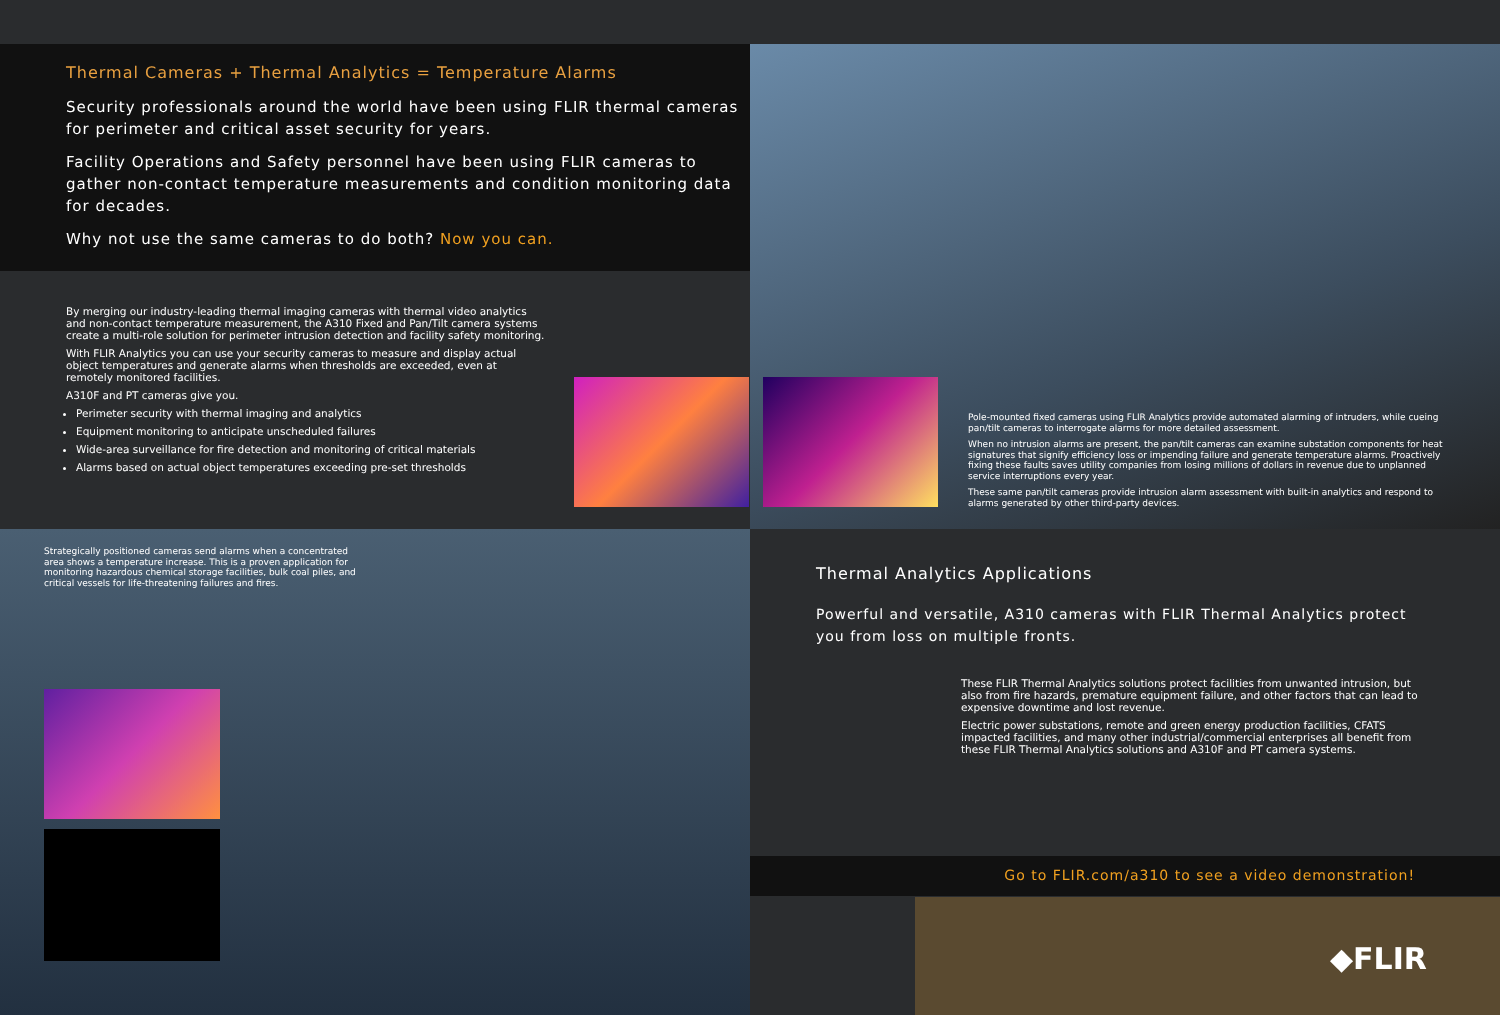Thermal Cameras + Thermal Analytics = Temperature Alarms
Security professionals around the world have been using FLIR thermal cameras for perimeter and critical asset security for years.
Facility Operations and Safety personnel have been using FLIR cameras to gather non-contact temperature measurements and condition monitoring data for decades.
Why not use the same cameras to do both? Now you can.
By merging our industry-leading thermal imaging cameras with thermal video analytics and non-contact temperature measurement, the A310 Fixed and Pan/Tilt camera systems create a multi-role solution for perimeter intrusion detection and facility safety monitoring.
With FLIR Analytics you can use your security cameras to measure and display actual object temperatures and generate alarms when thresholds are exceeded, even at remotely monitored facilities.
A310F and PT cameras give you.
Perimeter security with thermal imaging and analytics
Equipment monitoring to anticipate unscheduled failures
Wide-area surveillance for fire detection and monitoring of critical materials
Alarms based on actual object temperatures exceeding pre-set thresholds
Pole-mounted fixed cameras using FLIR Analytics provide automated alarming of intruders, while cueing pan/tilt cameras to interrogate alarms for more detailed assessment.
When no intrusion alarms are present, the pan/tilt cameras can examine substation components for heat signatures that signify efficiency loss or impending failure and generate temperature alarms. Proactively fixing these faults saves utility companies from losing millions of dollars in revenue due to unplanned service interruptions every year.
These same pan/tilt cameras provide intrusion alarm assessment with built-in analytics and respond to alarms generated by other third-party devices.
Strategically positioned cameras send alarms when a concentrated area shows a temperature increase. This is a proven application for monitoring hazardous chemical storage facilities, bulk coal piles, and critical vessels for life-threatening failures and fires.
Thermal Analytics Applications
Powerful and versatile, A310 cameras with FLIR Thermal Analytics protect you from loss on multiple fronts.
These FLIR Thermal Analytics solutions protect facilities from unwanted intrusion, but also from fire hazards, premature equipment failure, and other factors that can lead to expensive downtime and lost revenue.
Electric power substations, remote and green energy production facilities, CFATS impacted facilities, and many other industrial/commercial enterprises all benefit from these FLIR Thermal Analytics solutions and A310F and PT camera systems.
Go to FLIR.com/a310 to see a video demonstration!
◆FLIR